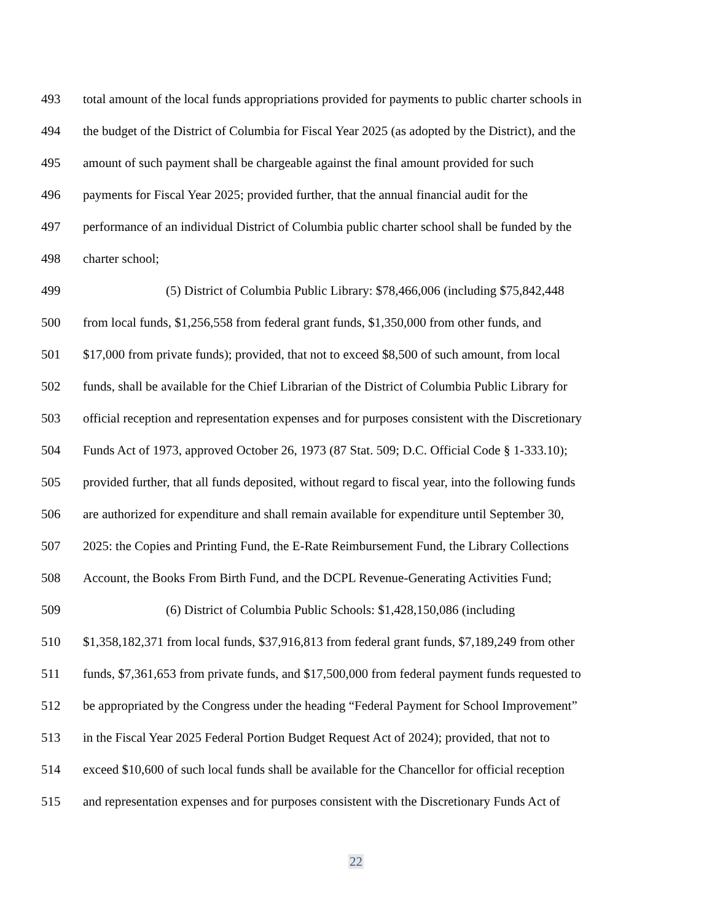493 total amount of the local funds appropriations provided for payments to public charter schools in
494 the budget of the District of Columbia for Fiscal Year 2025 (as adopted by the District), and the
495 amount of such payment shall be chargeable against the final amount provided for such
496 payments for Fiscal Year 2025; provided further, that the annual financial audit for the
497 performance of an individual District of Columbia public charter school shall be funded by the
498 charter school;
499 (5) District of Columbia Public Library: $78,466,006 (including $75,842,448
500 from local funds, $1,256,558 from federal grant funds, $1,350,000 from other funds, and
501 $17,000 from private funds); provided, that not to exceed $8,500 of such amount, from local
502 funds, shall be available for the Chief Librarian of the District of Columbia Public Library for
503 official reception and representation expenses and for purposes consistent with the Discretionary
504 Funds Act of 1973, approved October 26, 1973 (87 Stat. 509; D.C. Official Code § 1-333.10);
505 provided further, that all funds deposited, without regard to fiscal year, into the following funds
506 are authorized for expenditure and shall remain available for expenditure until September 30,
507 2025: the Copies and Printing Fund, the E-Rate Reimbursement Fund, the Library Collections
508 Account, the Books From Birth Fund, and the DCPL Revenue-Generating Activities Fund;
509 (6) District of Columbia Public Schools: $1,428,150,086 (including
510 $1,358,182,371 from local funds, $37,916,813 from federal grant funds, $7,189,249 from other
511 funds, $7,361,653 from private funds, and $17,500,000 from federal payment funds requested to
512 be appropriated by the Congress under the heading “Federal Payment for School Improvement”
513 in the Fiscal Year 2025 Federal Portion Budget Request Act of 2024); provided, that not to
514 exceed $10,600 of such local funds shall be available for the Chancellor for official reception
515 and representation expenses and for purposes consistent with the Discretionary Funds Act of
22